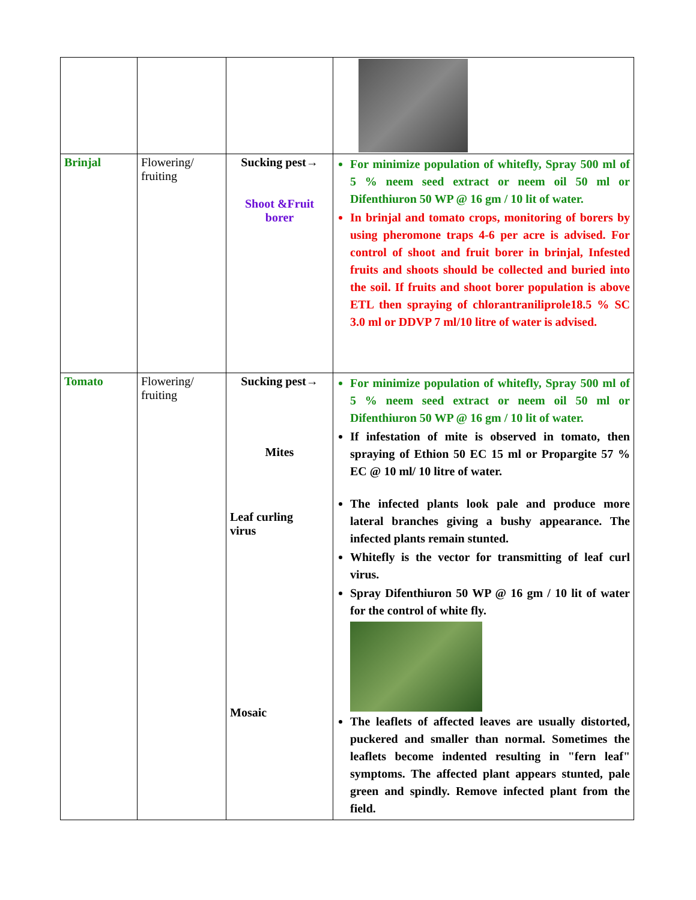| Brinjal | Flowering/ fruiting | Sucking pest→ Shoot &Fruit borer | For minimize population of whitefly, Spray 500 ml of 5 % neem seed extract or neem oil 50 ml or Difenthiuron 50 WP @ 16 gm / 10 lit of water. In brinjal and tomato crops, monitoring of borers by using pheromone traps 4-6 per acre is advised. For control of shoot and fruit borer in brinjal, Infested fruits and shoots should be collected and buried into the soil. If fruits and shoot borer population is above ETL then spraying of chlorantraniliprole18.5 % SC 3.0 ml or DDVP 7 ml/10 litre of water is advised. |
| Tomato | Flowering/ fruiting | Sucking pest→ Mites Leaf curling virus Mosaic | For minimize population of whitefly, Spray 500 ml of 5 % neem seed extract or neem oil 50 ml or Difenthiuron 50 WP @ 16 gm / 10 lit of water. If infestation of mite is observed in tomato, then spraying of Ethion 50 EC 15 ml or Propargite 57 % EC @ 10 ml/ 10 litre of water. The infected plants look pale and produce more lateral branches giving a bushy appearance. The infected plants remain stunted. Whitefly is the vector for transmitting of leaf curl virus. Spray Difenthiuron 50 WP @ 16 gm / 10 lit of water for the control of white fly. The leaflets of affected leaves are usually distorted, puckered and smaller than normal. Sometimes the leaflets become indented resulting in "fern leaf" symptoms. The affected plant appears stunted, pale green and spindly. Remove infected plant from the field. |